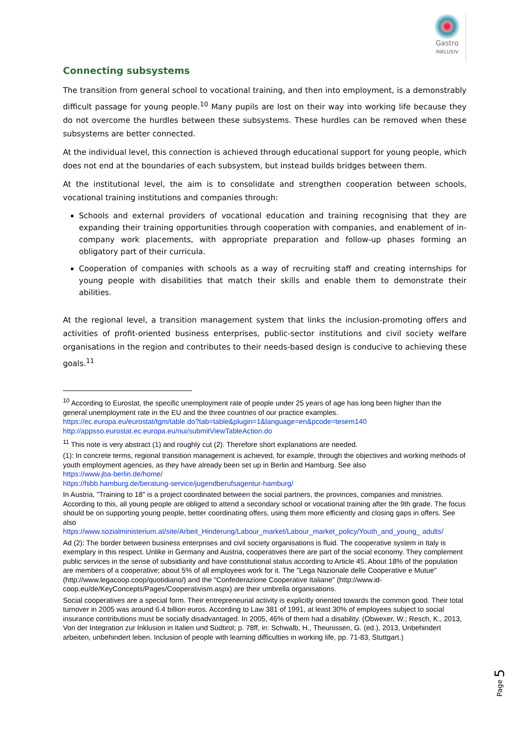Gastro
INKLUSIV
Connecting subsystems
The transition from general school to vocational training, and then into employment, is a demonstrably difficult passage for young people.<sup>10</sup> Many pupils are lost on their way into working life because they do not overcome the hurdles between these subsystems. These hurdles can be removed when these subsystems are better connected.
At the individual level, this connection is achieved through educational support for young people, which does not end at the boundaries of each subsystem, but instead builds bridges between them.
At the institutional level, the aim is to consolidate and strengthen cooperation between schools, vocational training institutions and companies through:
Schools and external providers of vocational education and training recognising that they are expanding their training opportunities through cooperation with companies, and enablement of in-company work placements, with appropriate preparation and follow-up phases forming an obligatory part of their curricula.
Cooperation of companies with schools as a way of recruiting staff and creating internships for young people with disabilities that match their skills and enable them to demonstrate their abilities.
At the regional level, a transition management system that links the inclusion-promoting offers and activities of profit-oriented business enterprises, public-sector institutions and civil society welfare organisations in the region and contributes to their needs-based design is conducive to achieving these goals.<sup>11</sup>
<sup>10</sup> According to Eurostat, the specific unemployment rate of people under 25 years of age has long been higher than the general unemployment rate in the EU and the three countries of our practice examples.
https://ec.europa.eu/eurostat/tgm/table.do?tab=table&plugin=1&language=en&pcode=tesem140
http://appsso.eurostat.ec.europa.eu/nui/submitViewTableAction.do
<sup>11</sup> This note is very abstract (1) and roughly cut (2). Therefore short explanations are needed.
(1): In concrete terms, regional transition management is achieved, for example, through the objectives and working methods of youth employment agencies, as they have already been set up in Berlin and Hamburg. See also
https://www.jba-berlin.de/home/
https://hibb.hamburg.de/beratung-service/jugendberufsagentur-hamburg/
In Austria, "Training to 18" is a project coordinated between the social partners, the provinces, companies and ministries. According to this, all young people are obliged to attend a secondary school or vocational training after the 9th grade. The focus should be on supporting young people, better coordinating offers, using them more efficiently and closing gaps in offers. See also
https://www.sozialministerium.at/site/Arbeit_Hinderung/Labour_market/Labour_market_policy/Youth_and_young_ adults/
Ad (2): The border between business enterprises and civil society organisations is fluid. The cooperative system in Italy is exemplary in this respect. Unlike in Germany and Austria, cooperatives there are part of the social economy. They complement public services in the sense of subsidiarity and have constitutional status according to Article 45. About 18% of the population are members of a cooperative; about 5% of all employees work for it. The "Lega Nazionale delle Cooperative e Mutue" (http://www.legacoop.coop/quotidiano/) and the "Confederazione Cooperative Italiane" (http://www.id-coop.eu/de/KeyConcepts/Pages/Cooperativism.aspx) are their umbrella organisations.
Social cooperatives are a special form. Their entrepreneurial activity is explicitly oriented towards the common good. Their total turnover in 2005 was around 6.4 billion euros. According to Law 381 of 1991, at least 30% of employees subject to social insurance contributions must be socially disadvantaged. In 2005, 46% of them had a disability. (Obwexer, W.; Resch, K., 2013, Von der Integration zur Inklusion in Italien und Südtirol; p. 78ff, in: Schwalb, H., Theunissen, G. (ed.), 2013, Unbehindert arbeiten, unbehindert leben. Inclusion of people with learning difficulties in working life, pp. 71-83, Stuttgart.)
Page 5